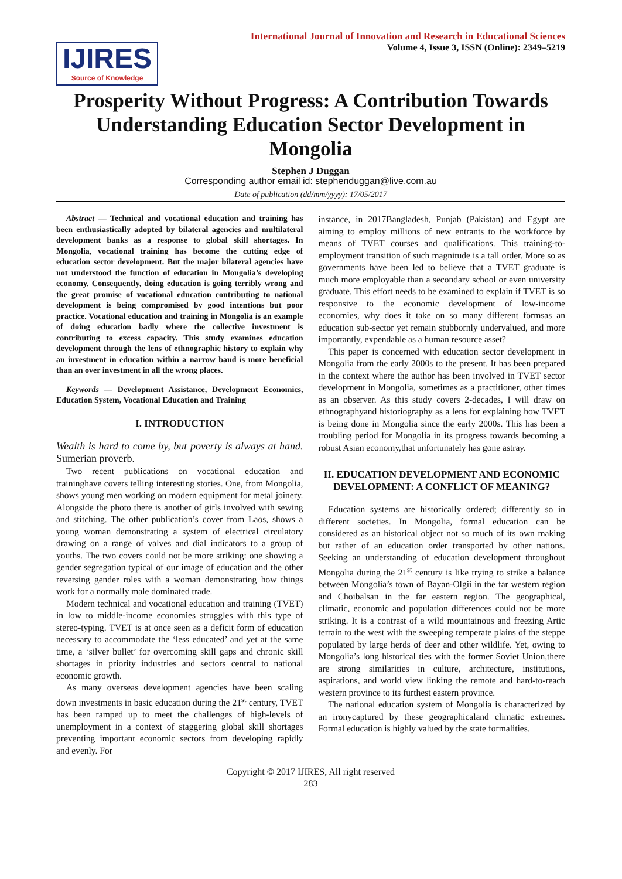IJIRES
Source of Knowledge
International Journal of Innovation and Research in Educational Sciences
Volume 4, Issue 3, ISSN (Online): 2349–5219
Prosperity Without Progress: A Contribution Towards Understanding Education Sector Development in Mongolia
Stephen J Duggan
Corresponding author email id: stephenduggan@live.com.au
Date of publication (dd/mm/yyyy): 17/05/2017
Abstract — Technical and vocational education and training has been enthusiastically adopted by bilateral agencies and multilateral development banks as a response to global skill shortages. In Mongolia, vocational training has become the cutting edge of education sector development. But the major bilateral agencies have not understood the function of education in Mongolia’s developing economy. Consequently, doing education is going terribly wrong and the great promise of vocational education contributing to national development is being compromised by good intentions but poor practice. Vocational education and training in Mongolia is an example of doing education badly where the collective investment is contributing to excess capacity. This study examines education development through the lens of ethnographic history to explain why an investment in education within a narrow band is more beneficial than an over investment in all the wrong places.
Keywords — Development Assistance, Development Economics, Education System, Vocational Education and Training
I. INTRODUCTION
Wealth is hard to come by, but poverty is always at hand. Sumerian proverb.
Two recent publications on vocational education and traininghave covers telling interesting stories. One, from Mongolia, shows young men working on modern equipment for metal joinery. Alongside the photo there is another of girls involved with sewing and stitching. The other publication’s cover from Laos, shows a young woman demonstrating a system of electrical circulatory drawing on a range of valves and dial indicators to a group of youths. The two covers could not be more striking: one showing a gender segregation typical of our image of education and the other reversing gender roles with a woman demonstrating how things work for a normally male dominated trade.
Modern technical and vocational education and training (TVET) in low to middle-income economies struggles with this type of stereo-typing. TVET is at once seen as a deficit form of education necessary to accommodate the ‘less educated’ and yet at the same time, a ‘silver bullet’ for overcoming skill gaps and chronic skill shortages in priority industries and sectors central to national economic growth.
As many overseas development agencies have been scaling down investments in basic education during the 21<sup>st</sup> century, TVET has been ramped up to meet the challenges of high-levels of unemployment in a context of staggering global skill shortages preventing important economic sectors from developing rapidly and evenly. For
instance, in 2017Bangladesh, Punjab (Pakistan) and Egypt are aiming to employ millions of new entrants to the workforce by means of TVET courses and qualifications. This training-to-employment transition of such magnitude is a tall order. More so as governments have been led to believe that a TVET graduate is much more employable than a secondary school or even university graduate. This effort needs to be examined to explain if TVET is so responsive to the economic development of low-income economies, why does it take on so many different formsas an education sub-sector yet remain stubbornly undervalued, and more importantly, expendable as a human resource asset?
This paper is concerned with education sector development in Mongolia from the early 2000s to the present. It has been prepared in the context where the author has been involved in TVET sector development in Mongolia, sometimes as a practitioner, other times as an observer. As this study covers 2-decades, I will draw on ethnographyand historiography as a lens for explaining how TVET is being done in Mongolia since the early 2000s. This has been a troubling period for Mongolia in its progress towards becoming a robust Asian economy,that unfortunately has gone astray.
II. EDUCATION DEVELOPMENT AND ECONOMIC DEVELOPMENT: A CONFLICT OF MEANING?
Education systems are historically ordered; differently so in different societies. In Mongolia, formal education can be considered as an historical object not so much of its own making but rather of an education order transported by other nations. Seeking an understanding of education development throughout Mongolia during the 21<sup>st</sup> century is like trying to strike a balance between Mongolia’s town of Bayan-Olgii in the far western region and Choibalsan in the far eastern region. The geographical, climatic, economic and population differences could not be more striking. It is a contrast of a wild mountainous and freezing Artic terrain to the west with the sweeping temperate plains of the steppe populated by large herds of deer and other wildlife. Yet, owing to Mongolia’s long historical ties with the former Soviet Union,there are strong similarities in culture, architecture, institutions, aspirations, and world view linking the remote and hard-to-reach western province to its furthest eastern province.
The national education system of Mongolia is characterized by an ironycaptured by these geographicaland climatic extremes. Formal education is highly valued by the state formalities.
Copyright © 2017 IJIRES, All right reserved
283